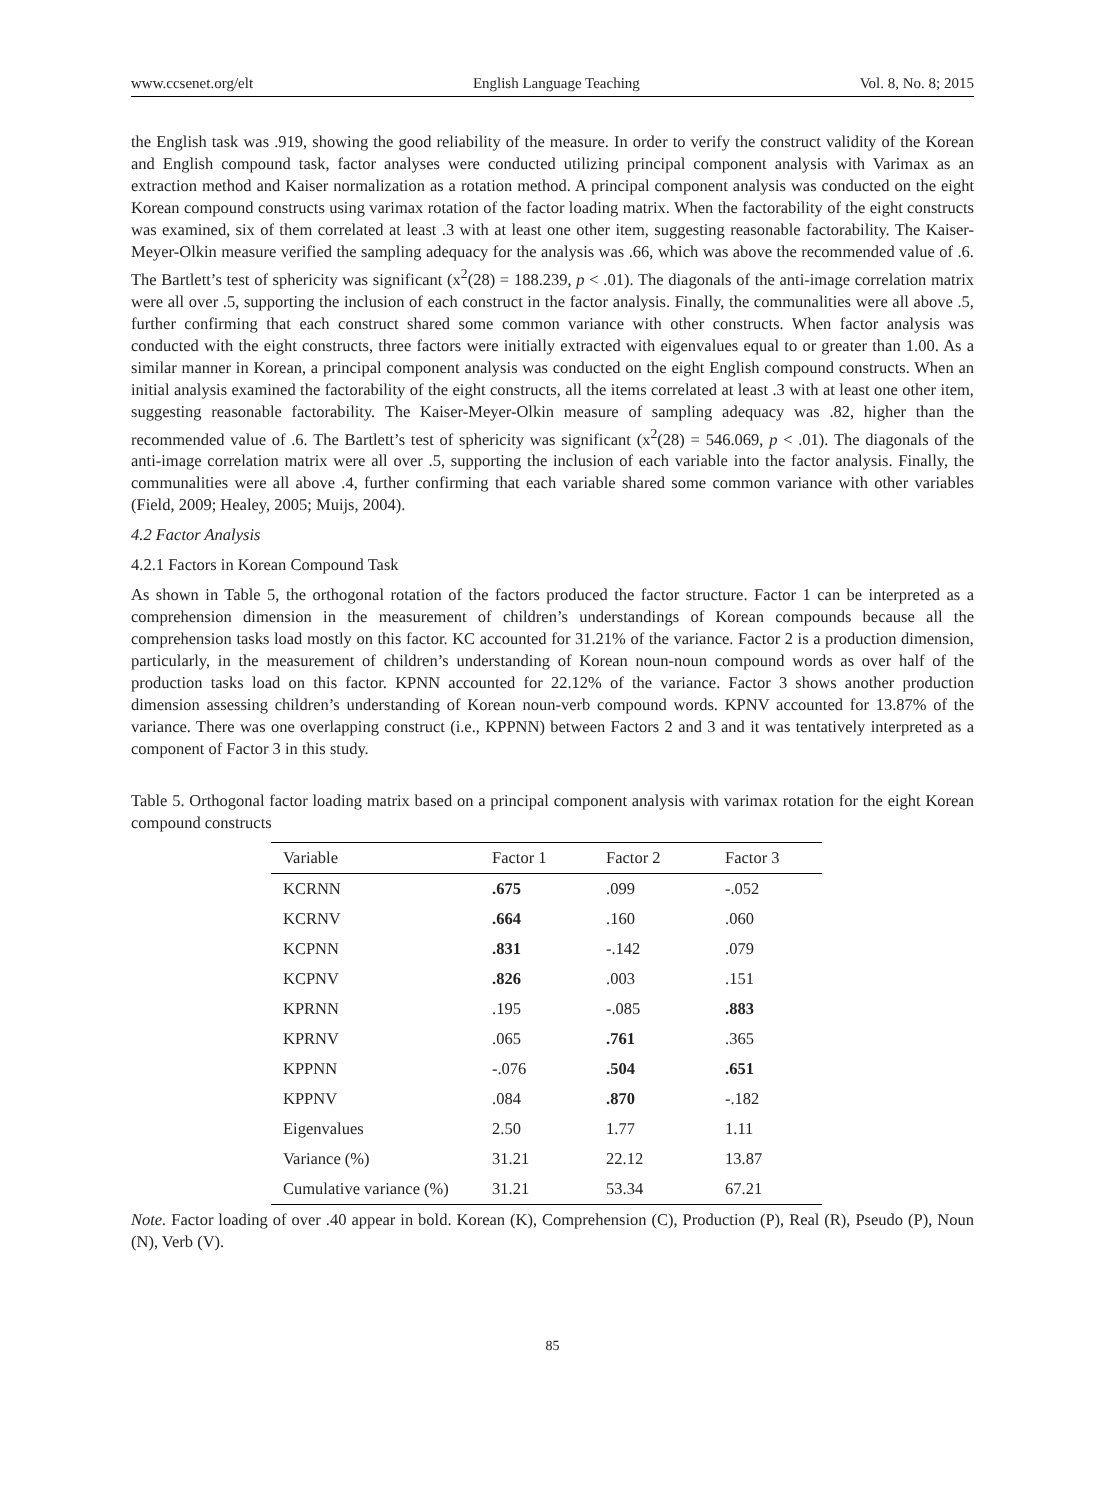www.ccsenet.org/elt English Language Teaching Vol. 8, No. 8; 2015
the English task was .919, showing the good reliability of the measure. In order to verify the construct validity of the Korean and English compound task, factor analyses were conducted utilizing principal component analysis with Varimax as an extraction method and Kaiser normalization as a rotation method. A principal component analysis was conducted on the eight Korean compound constructs using varimax rotation of the factor loading matrix. When the factorability of the eight constructs was examined, six of them correlated at least .3 with at least one other item, suggesting reasonable factorability. The Kaiser-Meyer-Olkin measure verified the sampling adequacy for the analysis was .66, which was above the recommended value of .6. The Bartlett’s test of sphericity was significant (x<sup>2</sup>(28) = 188.239, p < .01). The diagonals of the anti-image correlation matrix were all over .5, supporting the inclusion of each construct in the factor analysis. Finally, the communalities were all above .5, further confirming that each construct shared some common variance with other constructs. When factor analysis was conducted with the eight constructs, three factors were initially extracted with eigenvalues equal to or greater than 1.00. As a similar manner in Korean, a principal component analysis was conducted on the eight English compound constructs. When an initial analysis examined the factorability of the eight constructs, all the items correlated at least .3 with at least one other item, suggesting reasonable factorability. The Kaiser-Meyer-Olkin measure of sampling adequacy was .82, higher than the recommended value of .6. The Bartlett’s test of sphericity was significant (x<sup>2</sup>(28) = 546.069, p < .01). The diagonals of the anti-image correlation matrix were all over .5, supporting the inclusion of each variable into the factor analysis. Finally, the communalities were all above .4, further confirming that each variable shared some common variance with other variables (Field, 2009; Healey, 2005; Muijs, 2004).
4.2 Factor Analysis
4.2.1 Factors in Korean Compound Task
As shown in Table 5, the orthogonal rotation of the factors produced the factor structure. Factor 1 can be interpreted as a comprehension dimension in the measurement of children’s understandings of Korean compounds because all the comprehension tasks load mostly on this factor. KC accounted for 31.21% of the variance. Factor 2 is a production dimension, particularly, in the measurement of children’s understanding of Korean noun-noun compound words as over half of the production tasks load on this factor. KPNN accounted for 22.12% of the variance. Factor 3 shows another production dimension assessing children’s understanding of Korean noun-verb compound words. KPNV accounted for 13.87% of the variance. There was one overlapping construct (i.e., KPPNN) between Factors 2 and 3 and it was tentatively interpreted as a component of Factor 3 in this study.
Table 5. Orthogonal factor loading matrix based on a principal component analysis with varimax rotation for the eight Korean compound constructs
| Variable | Factor 1 | Factor 2 | Factor 3 |
| --- | --- | --- | --- |
| KCRNN | .675 | .099 | -.052 |
| KCRNV | .664 | .160 | .060 |
| KCPNN | .831 | -.142 | .079 |
| KCPNV | .826 | .003 | .151 |
| KPRNN | .195 | -.085 | .883 |
| KPRNV | .065 | .761 | .365 |
| KPPNN | -.076 | .504 | .651 |
| KPPNV | .084 | .870 | -.182 |
| Eigenvalues | 2.50 | 1.77 | 1.11 |
| Variance (%) | 31.21 | 22.12 | 13.87 |
| Cumulative variance (%) | 31.21 | 53.34 | 67.21 |
Note. Factor loading of over .40 appear in bold. Korean (K), Comprehension (C), Production (P), Real (R), Pseudo (P), Noun (N), Verb (V).
85